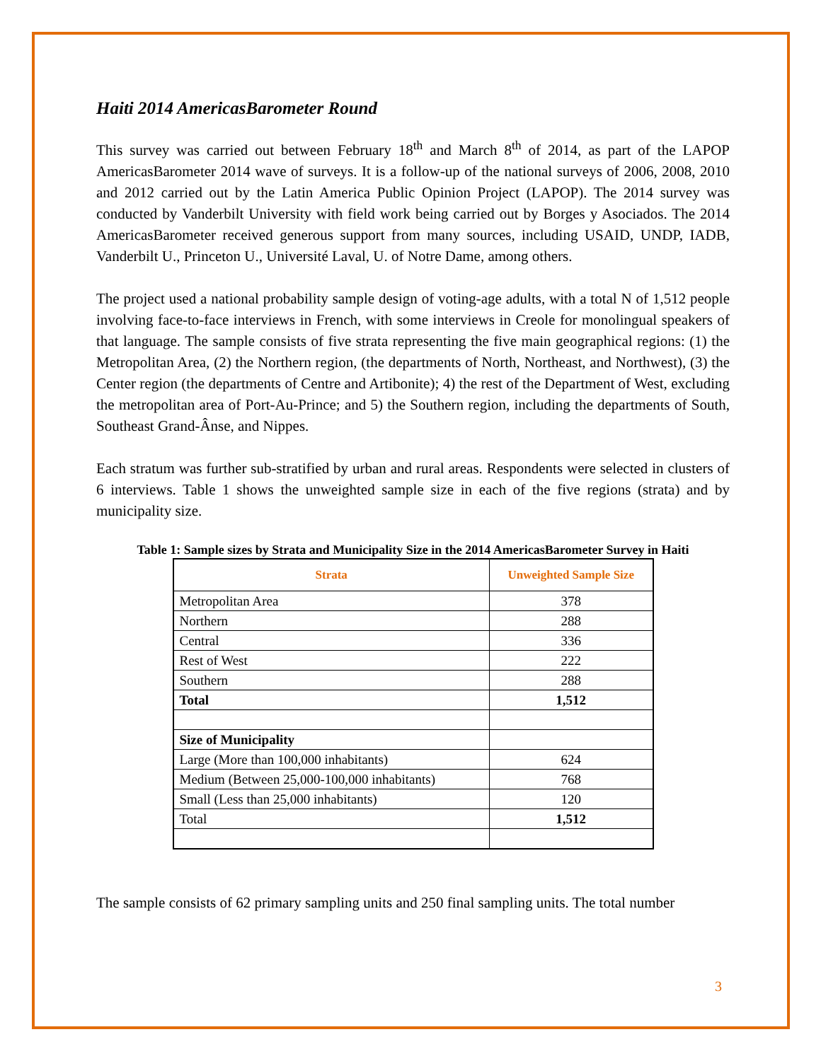Haiti 2014 AmericasBarometer Round
This survey was carried out between February 18<sup>th</sup> and March 8<sup>th</sup> of 2014, as part of the LAPOP AmericasBarometer 2014 wave of surveys. It is a follow-up of the national surveys of 2006, 2008, 2010 and 2012 carried out by the Latin America Public Opinion Project (LAPOP). The 2014 survey was conducted by Vanderbilt University with field work being carried out by Borges y Asociados. The 2014 AmericasBarometer received generous support from many sources, including USAID, UNDP, IADB, Vanderbilt U., Princeton U., Université Laval, U. of Notre Dame, among others.
The project used a national probability sample design of voting-age adults, with a total N of 1,512 people involving face-to-face interviews in French, with some interviews in Creole for monolingual speakers of that language. The sample consists of five strata representing the five main geographical regions: (1) the Metropolitan Area, (2) the Northern region, (the departments of North, Northeast, and Northwest), (3) the Center region (the departments of Centre and Artibonite); 4) the rest of the Department of West, excluding the metropolitan area of Port-Au-Prince; and 5) the Southern region, including the departments of South, Southeast Grand-Ânse, and Nippes.
Each stratum was further sub-stratified by urban and rural areas. Respondents were selected in clusters of 6 interviews. Table 1 shows the unweighted sample size in each of the five regions (strata) and by municipality size.
Table 1: Sample sizes by Strata and Municipality Size in the 2014 AmericasBarometer Survey in Haiti
| Strata | Unweighted Sample Size |
| --- | --- |
| Metropolitan Area | 378 |
| Northern | 288 |
| Central | 336 |
| Rest of West | 222 |
| Southern | 288 |
| Total | 1,512 |
| Size of Municipality | |
| Large (More than 100,000 inhabitants) | 624 |
| Medium (Between 25,000-100,000 inhabitants) | 768 |
| Small (Less than 25,000 inhabitants) | 120 |
| Total | 1,512 |
The sample consists of 62 primary sampling units and 250 final sampling units. The total number
3